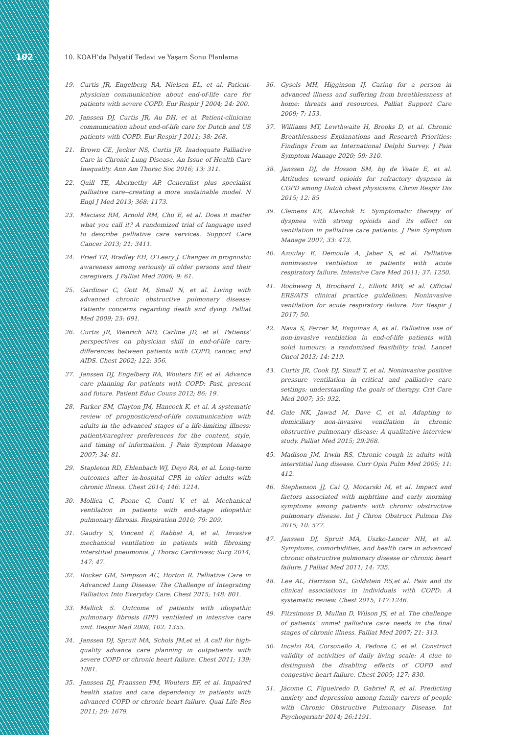102
10. KOAH’da Palyatif Tedavi ve Yaşam Sonu Planlama
19. Curtis JR, Engelberg RA, Nielsen EL, et al. Patient-physician communication about end-of-life care for patients with severe COPD. Eur Respir J 2004; 24: 200.
20. Janssen DJ, Curtis JR, Au DH, et al. Patient-clinician communication about end-of-life care for Dutch and US patients with COPD. Eur Respir J 2011; 38: 268.
21. Brown CE, Jecker NS, Curtis JR. Inadequate Palliative Care in Chronic Lung Disease. An Issue of Health Care Inequality. Ann Am Thorac Soc 2016; 13: 311.
22. Quill TE, Abernethy AP. Generalist plus specialist palliative care--creating a more sustainable model. N Engl J Med 2013; 368: 1173.
23. Maciasz RM, Arnold RM, Chu E, et al. Does it matter what you call it? A randomized trial of language used to describe palliative care services. Support Care Cancer 2013; 21: 3411.
24. Fried TR, Bradley EH, O’Leary J. Changes in prognostic awareness among seriously ill older persons and their caregivers. J Palliat Med 2006; 9: 61.
25. Gardiner C, Gott M, Small N, et al. Living with advanced chronic obstructive pulmonary disease: Patients concerns regarding death and dying. Palliat Med 2009; 23: 691.
26. Curtis JR, Wenrich MD, Carline JD, et al. Patients’ perspectives on physician skill in end-of-life care: differences between patients with COPD, cancer, and AIDS. Chest 2002; 122: 356.
27. Janssen DJ, Engelberg RA, Wouters EF, et al. Advance care planning for patients with COPD: Past, present and future. Patient Educ Couns 2012; 86: 19.
28. Parker SM, Clayton JM, Hancock K, et al. A systematic review of prognostic/end-of-life communication with adults in the advanced stages of a life-limiting illness: patient/caregiver preferences for the content, style, and timing of information. J Pain Symptom Manage 2007; 34: 81.
29. Stapleton RD, Ehlenbach WJ, Deyo RA, et al. Long-term outcomes after in-hospital CPR in older adults with chronic illness. Chest 2014; 146: 1214.
30. Mollica C, Paone G, Conti V, et al. Mechanical ventilation in patients with end-stage idiopathic pulmonary fibrosis. Respiration 2010; 79: 209.
31. Gaudry S, Vincent F, Rabbat A, et al. Invasive mechanical ventilation in patients with fibrosing interstitial pneumonia. J Thorac Cardiovasc Surg 2014; 147: 47.
32. Rocker GM, Simpson AC, Horton R. Palliative Care in Advanced Lung Disease: The Challenge of Integrating Palliation Into Everyday Care. Chest 2015; 148: 801.
33. Mallick S. Outcome of patients with idiopathic pulmonary fibrosis (IPF) ventilated in intensive care unit. Respir Med 2008; 102: 1355.
34. Janssen DJ, Spruit MA, Schols JM,et al. A call for high-quality advance care planning in outpatients with severe COPD or chronic heart failure. Chest 2011; 139: 1081.
35. Janssen DJ, Franssen FM, Wouters EF, et al. Impaired health status and care dependency in patients with advanced COPD or chronic heart failure. Qual Life Res 2011; 20: 1679.
36. Gysels MH, Higginson IJ. Caring for a person in advanced illness and suffering from breathlessness at home: threats and resources. Palliat Support Care 2009; 7: 153.
37. Williams MT, Lewthwaite H, Brooks D, et al. Chronic Breathlessness Explanations and Research Priorities: Findings From an International Delphi Survey. J Pain Symptom Manage 2020; 59: 310.
38. Janssen DJ, de Hosson SM, bij de Vaate E, et al. Attitudes toward opioids for refractory dyspnea in COPD among Dutch chest physicians. Chron Respir Dis 2015; 12: 85
39. Clemens KE, Klaschik E. Symptomatic therapy of dyspnea with strong opioids and its effect on ventilation in palliative care patients. J Pain Symptom Manage 2007; 33: 473.
40. Azoulay E, Demoule A, Jaber S, et al. Palliative noninvasive ventilation in patients with acute respiratory failure. Intensive Care Med 2011; 37: 1250.
41. Rochwerg B, Brochard L, Elliott MW, et al. Official ERS/ATS clinical practice guidelines: Noninvasive ventilation for acute respiratory failure. Eur Respir J 2017; 50.
42. Nava S, Ferrer M, Esquinas A, et al. Palliative use of non-invasive ventilation in end-of-life patients with solid tumours: a randomised feasibility trial. Lancet Oncol 2013; 14: 219.
43. Curtis JR, Cook DJ, Sinuff T, et al. Noninvasive positive pressure ventilation in critical and palliative care settings: understanding the goals of therapy. Crit Care Med 2007; 35: 932.
44. Gale NK, Jawad M, Dave C, et al. Adapting to domiciliary non-invasive ventilation in chronic obstructive pulmonary disease: A qualitative interview study. Palliat Med 2015; 29:268.
45. Madison JM, Irwin RS. Chronic cough in adults with interstitial lung disease. Curr Opin Pulm Med 2005; 11: 412.
46. Stephenson JJ, Cai Q, Mocarski M, et al. Impact and factors associated with nighttime and early morning symptoms among patients with chronic obstructive pulmonary disease. Int J Chron Obstruct Pulmon Dis 2015; 10: 577.
47. Janssen DJ, Spruit MA, Uszko-Lencer NH, et al. Symptoms, comorbidities, and health care in advanced chronic obstructive pulmonary disease or chronic heart failure. J Palliat Med 2011; 14: 735.
48. Lee AL, Harrison SL, Goldstein RS,et al. Pain and its clinical associations in individuals with COPD: A systematic review. Chest 2015; 147:1246.
49. Fitzsimons D, Mullan D, Wilson JS, et al. The challenge of patients’ unmet palliative care needs in the final stages of chronic illness. Palliat Med 2007; 21: 313.
50. Incalzi RA, Corsonello A, Pedone C, et al. Construct validity of activities of daily living scale: A clue to distinguish the disabling effects of COPD and congestive heart failure. Chest 2005; 127: 830.
51. Jácome C, Figueiredo D, Gabriel R, et al. Predicting anxiety and depression among family carers of people with Chronic Obstructive Pulmonary Disease. Int Psychogeriatr 2014; 26:1191.